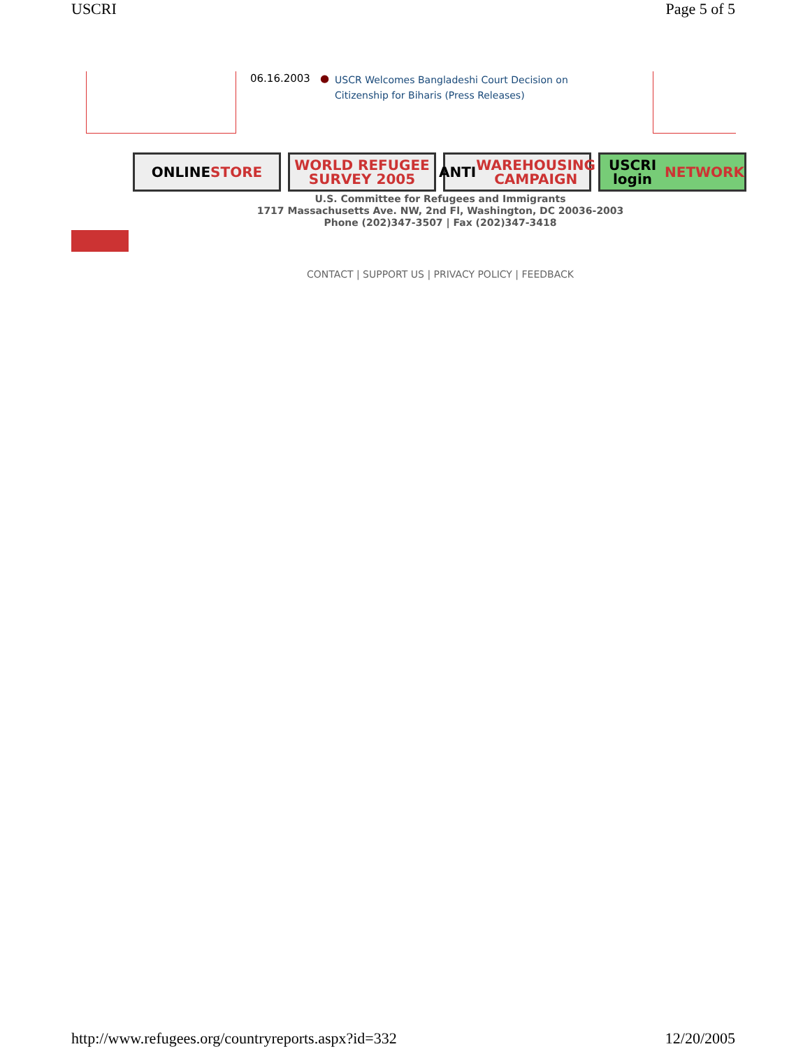USCRI Page 5 of 5
06.16.2003 ● USCR Welcomes Bangladeshi Court Decision on Citizenship for Biharis (Press Releases)
ONLINE STORE WORLD REFUGEE
SURVEY 2005
ANTI WAREHOUSING
CAMPAIGN
USCRI login
NETWORK
U.S. Committee for Refugees and Immigrants
1717 Massachusetts Ave. NW, 2nd Fl, Washington, DC 20036-2003
Phone (202)347-3507 | Fax (202)347-3418
CONTACT | SUPPORT US | PRIVACY POLICY | FEEDBACK
http://www.refugees.org/countryreports.aspx?id=332 12/20/2005